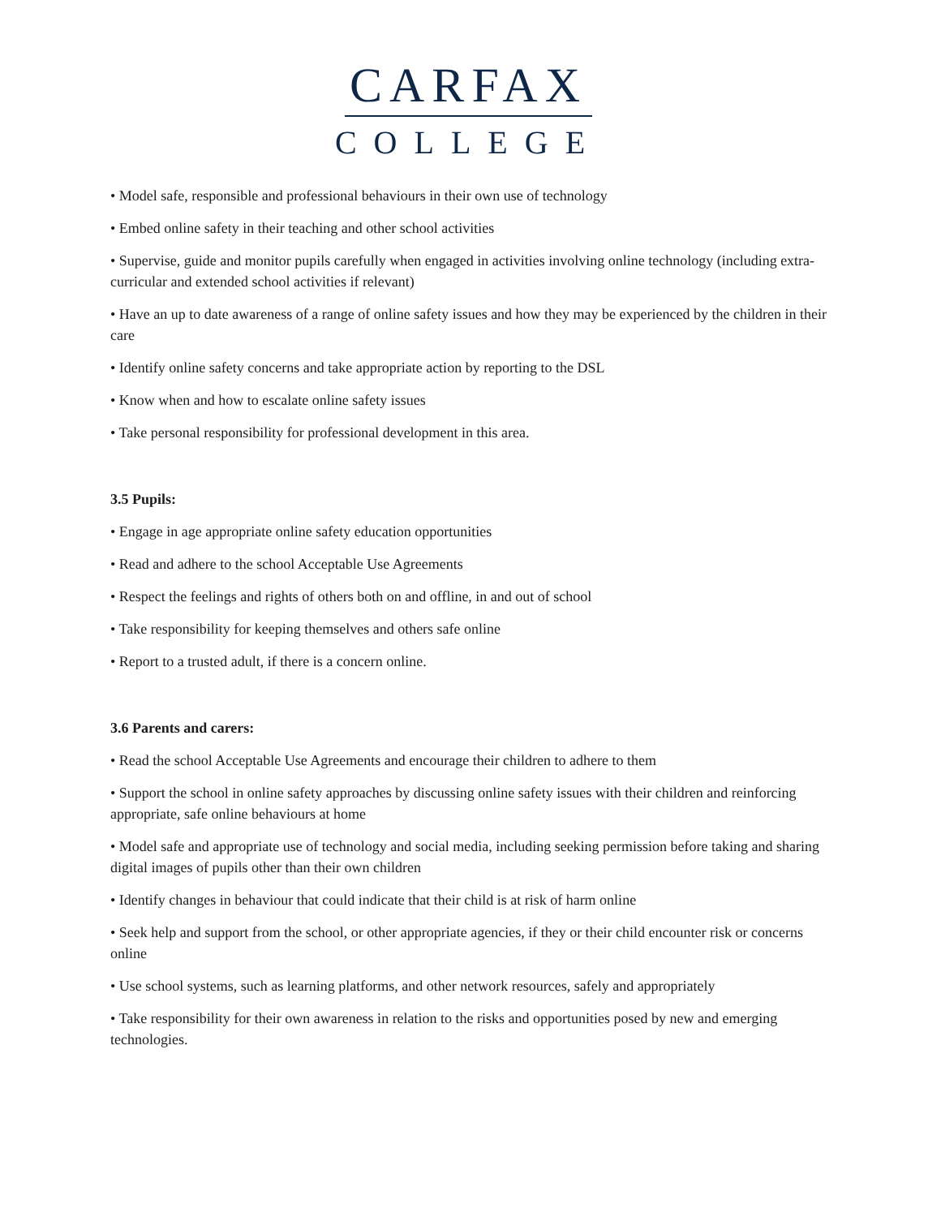CARFAX
COLLEGE
• Model safe, responsible and professional behaviours in their own use of technology
• Embed online safety in their teaching and other school activities
• Supervise, guide and monitor pupils carefully when engaged in activities involving online technology (including extra-curricular and extended school activities if relevant)
• Have an up to date awareness of a range of online safety issues and how they may be experienced by the children in their care
• Identify online safety concerns and take appropriate action by reporting to the DSL
• Know when and how to escalate online safety issues
• Take personal responsibility for professional development in this area.
3.5 Pupils:
• Engage in age appropriate online safety education opportunities
• Read and adhere to the school Acceptable Use Agreements
• Respect the feelings and rights of others both on and offline, in and out of school
• Take responsibility for keeping themselves and others safe online
• Report to a trusted adult, if there is a concern online.
3.6 Parents and carers:
• Read the school Acceptable Use Agreements and encourage their children to adhere to them
• Support the school in online safety approaches by discussing online safety issues with their children and reinforcing appropriate, safe online behaviours at home
• Model safe and appropriate use of technology and social media, including seeking permission before taking and sharing digital images of pupils other than their own children
• Identify changes in behaviour that could indicate that their child is at risk of harm online
• Seek help and support from the school, or other appropriate agencies, if they or their child encounter risk or concerns online
• Use school systems, such as learning platforms, and other network resources, safely and appropriately
• Take responsibility for their own awareness in relation to the risks and opportunities posed by new and emerging technologies.